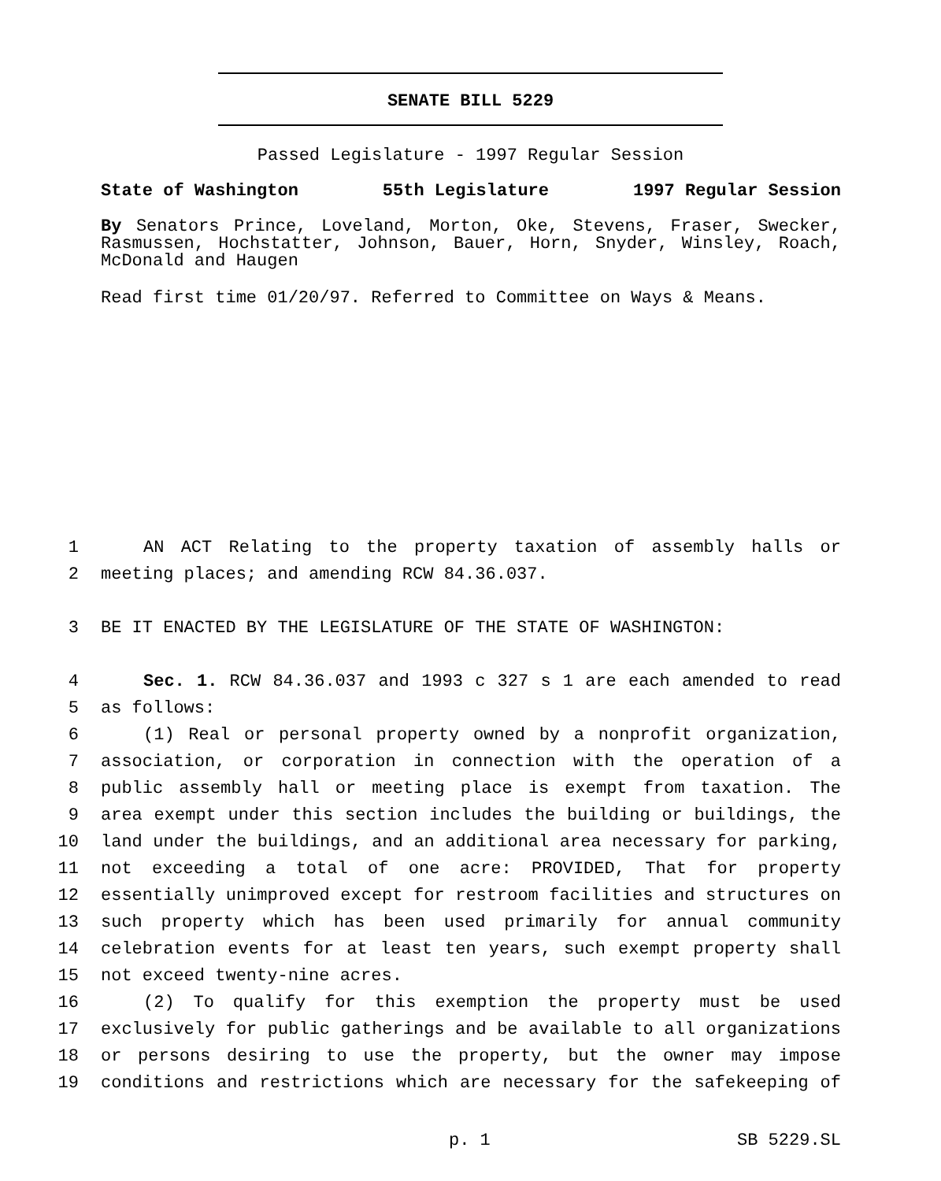SENATE BILL 5229
Passed Legislature - 1997 Regular Session
State of Washington 55th Legislature 1997 Regular Session
By Senators Prince, Loveland, Morton, Oke, Stevens, Fraser, Swecker, Rasmussen, Hochstatter, Johnson, Bauer, Horn, Snyder, Winsley, Roach, McDonald and Haugen
Read first time 01/20/97. Referred to Committee on Ways & Means.
1 AN ACT Relating to the property taxation of assembly halls or
2 meeting places; and amending RCW 84.36.037.
3 BE IT ENACTED BY THE LEGISLATURE OF THE STATE OF WASHINGTON:
4 Sec. 1. RCW 84.36.037 and 1993 c 327 s 1 are each amended to read
5 as follows:
6 (1) Real or personal property owned by a nonprofit organization,
7 association, or corporation in connection with the operation of a
8 public assembly hall or meeting place is exempt from taxation. The
9 area exempt under this section includes the building or buildings, the
10 land under the buildings, and an additional area necessary for parking,
11 not exceeding a total of one acre: PROVIDED, That for property
12 essentially unimproved except for restroom facilities and structures on
13 such property which has been used primarily for annual community
14 celebration events for at least ten years, such exempt property shall
15 not exceed twenty-nine acres.
16 (2) To qualify for this exemption the property must be used
17 exclusively for public gatherings and be available to all organizations
18 or persons desiring to use the property, but the owner may impose
19 conditions and restrictions which are necessary for the safekeeping of
p. 1 SB 5229.SL